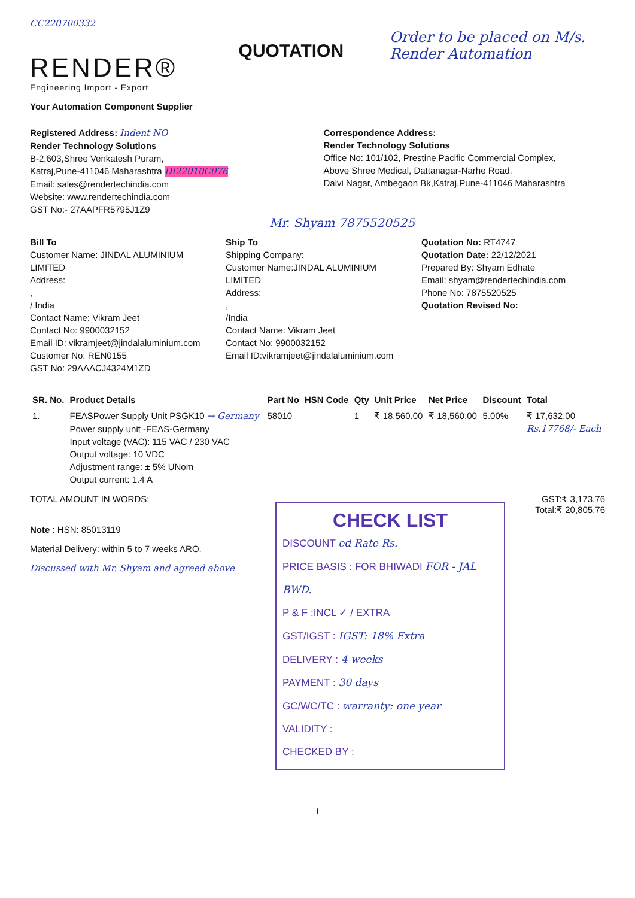CC220700332
RENDER®
Engineering Import - Export
Your Automation Component Supplier
QUOTATION
Order to be placed on M/s. Render Automation
Registered Address: Indent NO
Render Technology Solutions
B-2,603,Shree Venkatesh Puram,
Katraj,Pune-411046 Maharashtra DI22010C076
Email: sales@rendertechindia.com
Website: www.rendertechindia.com
GST No:- 27AAPFR5795J1Z9
Correspondence Address:
Render Technology Solutions
Office No: 101/102, Prestine Pacific Commercial Complex,
Above Shree Medical, Dattanagar-Narhe Road,
Dalvi Nagar, Ambegaon Bk,Katraj,Pune-411046 Maharashtra
Mr. Shyam 7875520525
Bill To
Customer Name: JINDAL ALUMINIUM LIMITED
Address:
,
/ India
Contact Name: Vikram Jeet
Contact No: 9900032152
Email ID: vikramjeet@jindalaluminium.com
Customer No: REN0155
GST No: 29AAACJ4324M1ZD
Ship To
Shipping Company:
Customer Name:JINDAL ALUMINIUM LIMITED
Address:
,
/India
Contact Name: Vikram Jeet
Contact No: 9900032152
Email ID:vikramjeet@jindalaluminium.com
Quotation No: RT4747
Quotation Date: 22/12/2021
Prepared By: Shyam Edhate
Email: shyam@rendertechindia.com
Phone No: 7875520525
Quotation Revised No:
| SR. No. | Product Details | Part No | HSN Code | Qty | Unit Price | Net Price | Discount | Total |
| --- | --- | --- | --- | --- | --- | --- | --- | --- |
| 1. | FEASPower Supply Unit PSGK10 → Germany Power supply unit -FEAS-Germany Input voltage (VAC): 115 VAC / 230 VAC Output voltage: 10 VDC Adjustment range: ± 5% UNom Output current: 1.4 A | 58010 | | 1 | ₹ 18,560.00 | ₹ 18,560.00 | 5.00% | ₹ 17,632.00 Rs.17768/- Each |
TOTAL AMOUNT IN WORDS: GST:₹ 3,173.76
Total:₹ 20,805.76
Note : HSN: 85013119
Material Delivery: within 5 to 7 weeks ARO.
Discussed with Mr. Shyam and agreed above
CHECK LIST
DISCOUNT ed Rate Rs.
PRICE BASIS : FOR BHIWADI FOR - JAL BWD.
P & F :INCL ✓ / EXTRA
GST/IGST : IGST: 18% Extra
DELIVERY : 4 weeks
PAYMENT : 30 days
GC/WC/TC : warranty: one year
VALIDITY :
CHECKED BY :
1